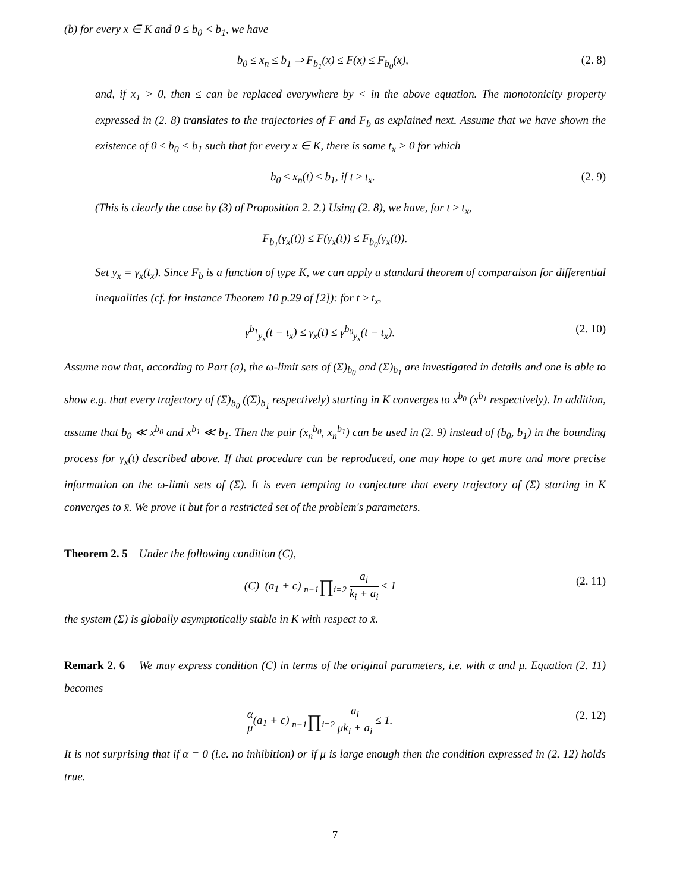(b) for every x ∈ K and 0 ≤ b<sub>0</sub> < b<sub>1</sub>, we have
b<sub>0</sub> ≤ x<sub>n</sub> ≤ b<sub>1</sub> ⇒ F<sub>b<sub>1</sub></sub>(x) ≤ F(x) ≤ F<sub>b<sub>0</sub></sub>(x), (2. 8)
and, if x<sub>1</sub> > 0, then ≤ can be replaced everywhere by < in the above equation. The monotonicity property expressed in (2. 8) translates to the trajectories of F and F<sub>b</sub> as explained next. Assume that we have shown the existence of 0 ≤ b<sub>0</sub> < b<sub>1</sub> such that for every x ∈ K, there is some t<sub>x</sub> > 0 for which
b<sub>0</sub> ≤ x<sub>n</sub>(t) ≤ b<sub>1</sub>, if t ≥ t<sub>x</sub>. (2. 9)
(This is clearly the case by (3) of Proposition 2. 2.) Using (2. 8), we have, for t ≥ t<sub>x</sub>,
F<sub>b<sub>1</sub></sub>(γ<sub>x</sub>(t)) ≤ F(γ<sub>x</sub>(t)) ≤ F<sub>b<sub>0</sub></sub>(γ<sub>x</sub>(t)).
Set y<sub>x</sub> = γ<sub>x</sub>(t<sub>x</sub>). Since F<sub>b</sub> is a function of type K, we can apply a standard theorem of comparaison for differential inequalities (cf. for instance Theorem 10 p.29 of [2]): for t ≥ t<sub>x</sub>,
γ<sup>b<sub>1</sub></sup><sub>y<sub>x</sub></sub>(t − t<sub>x</sub>) ≤ γ<sub>x</sub>(t) ≤ γ<sup>b<sub>0</sub></sup><sub>y<sub>x</sub></sub>(t − t<sub>x</sub>). (2. 10)
Assume now that, according to Part (a), the ω-limit sets of (Σ)<sub>b<sub>0</sub></sub> and (Σ)<sub>b<sub>1</sub></sub> are investigated in details and one is able to show e.g. that every trajectory of (Σ)<sub>b<sub>0</sub></sub> ((Σ)<sub>b<sub>1</sub></sub> respectively) starting in K converges to x<sup>b<sub>0</sub></sup> (x<sup>b<sub>1</sub></sup> respectively). In addition, assume that b<sub>0</sub> ≪ x<sup>b<sub>0</sub></sup> and x<sup>b<sub>1</sub></sup> ≪ b<sub>1</sub>. Then the pair (x<sub>n</sub><sup>b<sub>0</sub></sup>, x<sub>n</sub><sup>b<sub>1</sub></sup>) can be used in (2. 9) instead of (b<sub>0</sub>, b<sub>1</sub>) in the bounding process for γ<sub>x</sub>(t) described above. If that procedure can be reproduced, one may hope to get more and more precise information on the ω-limit sets of (Σ). It is even tempting to conjecture that every trajectory of (Σ) starting in K converges to x̄. We prove it but for a restricted set of the problem's parameters.
Theorem 2. 5 Under the following condition (C),
(C) (a<sub>1</sub> + c) n−1∏i=2 a<sub>i</sub> k<sub>i</sub> + a<sub>i</sub> ≤ 1 (2. 11)
the system (Σ) is globally asymptotically stable in K with respect to x̄.
Remark 2. 6 We may express condition (C) in terms of the original parameters, i.e. with α and μ. Equation (2. 11) becomes
α μ(a<sub>1</sub> + c) n−1∏i=2 a<sub>i</sub> μk<sub>i</sub> + a<sub>i</sub> ≤ 1. (2. 12)
It is not surprising that if α = 0 (i.e. no inhibition) or if μ is large enough then the condition expressed in (2. 12) holds true.
7